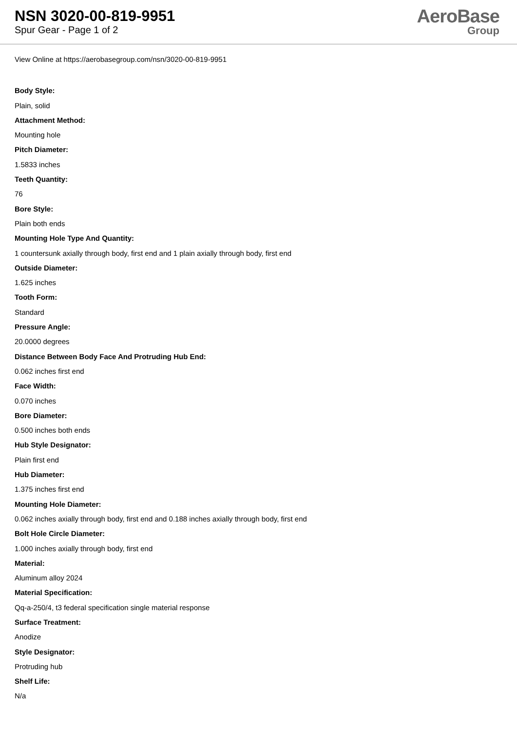NSN 3020-00-819-9951
Spur Gear - Page 1 of 2
AeroBase
Group
View Online at https://aerobasegroup.com/nsn/3020-00-819-9951
Body Style:
Plain, solid
Attachment Method:
Mounting hole
Pitch Diameter:
1.5833 inches
Teeth Quantity:
76
Bore Style:
Plain both ends
Mounting Hole Type And Quantity:
1 countersunk axially through body, first end and 1 plain axially through body, first end
Outside Diameter:
1.625 inches
Tooth Form:
Standard
Pressure Angle:
20.0000 degrees
Distance Between Body Face And Protruding Hub End:
0.062 inches first end
Face Width:
0.070 inches
Bore Diameter:
0.500 inches both ends
Hub Style Designator:
Plain first end
Hub Diameter:
1.375 inches first end
Mounting Hole Diameter:
0.062 inches axially through body, first end and 0.188 inches axially through body, first end
Bolt Hole Circle Diameter:
1.000 inches axially through body, first end
Material:
Aluminum alloy 2024
Material Specification:
Qq-a-250/4, t3 federal specification single material response
Surface Treatment:
Anodize
Style Designator:
Protruding hub
Shelf Life:
N/a